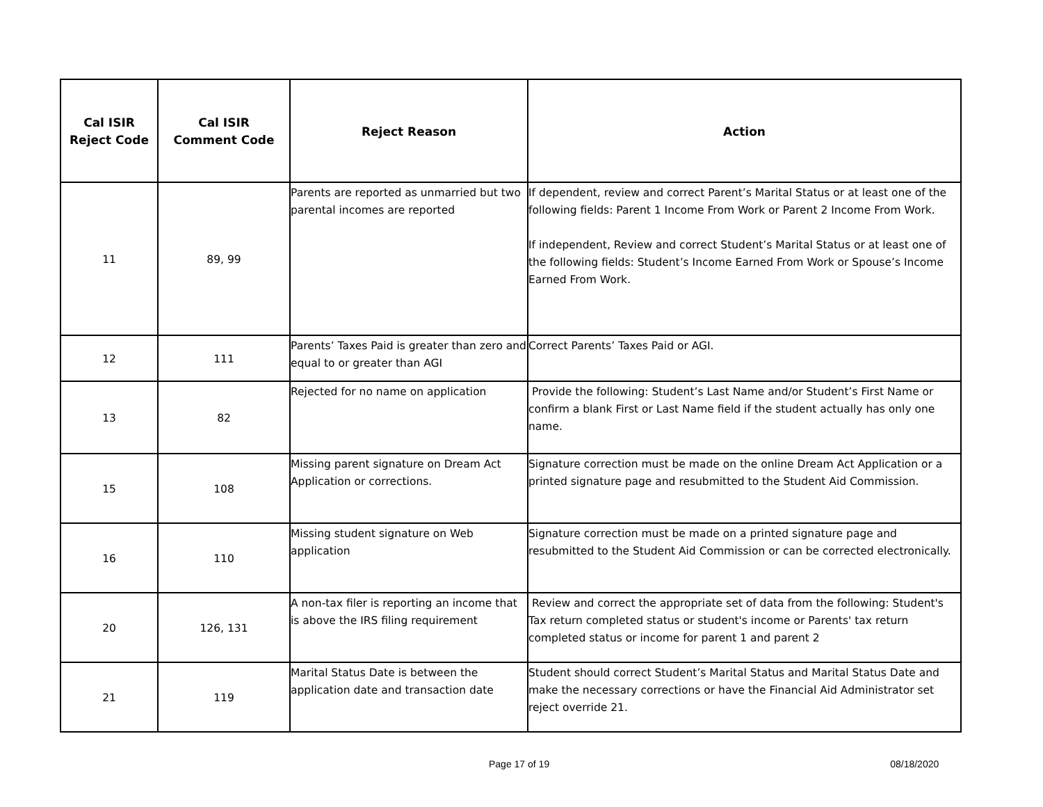| Cal ISIR Reject Code | Cal ISIR Comment Code | Reject Reason | Action |
| --- | --- | --- | --- |
| 11 | 89, 99 | Parents are reported as unmarried but two parental incomes are reported | If dependent, review and correct Parent’s Marital Status or at least one of the following fields: Parent 1 Income From Work or Parent 2 Income From Work. If independent, Review and correct Student’s Marital Status or at least one of the following fields: Student’s Income Earned From Work or Spouse’s Income Earned From Work. |
| 12 | 111 | Parents’ Taxes Paid is greater than zero and equal to or greater than AGI | Correct Parents’ Taxes Paid or AGI. |
| 13 | 82 | Rejected for no name on application | Provide the following: Student’s Last Name and/or Student’s First Name or confirm a blank First or Last Name field if the student actually has only one name. |
| 15 | 108 | Missing parent signature on Dream Act Application or corrections. | Signature correction must be made on the online Dream Act Application or a printed signature page and resubmitted to the Student Aid Commission. |
| 16 | 110 | Missing student signature on Web application | Signature correction must be made on a printed signature page and resubmitted to the Student Aid Commission or can be corrected electronically. |
| 20 | 126, 131 | A non-tax filer is reporting an income that is above the IRS filing requirement | Review and correct the appropriate set of data from the following: Student's Tax return completed status or student's income or Parents' tax return completed status or income for parent 1 and parent 2 |
| 21 | 119 | Marital Status Date is between the application date and transaction date | Student should correct Student’s Marital Status and Marital Status Date and make the necessary corrections or have the Financial Aid Administrator set reject override 21. |
Page 17 of 19 08/18/2020